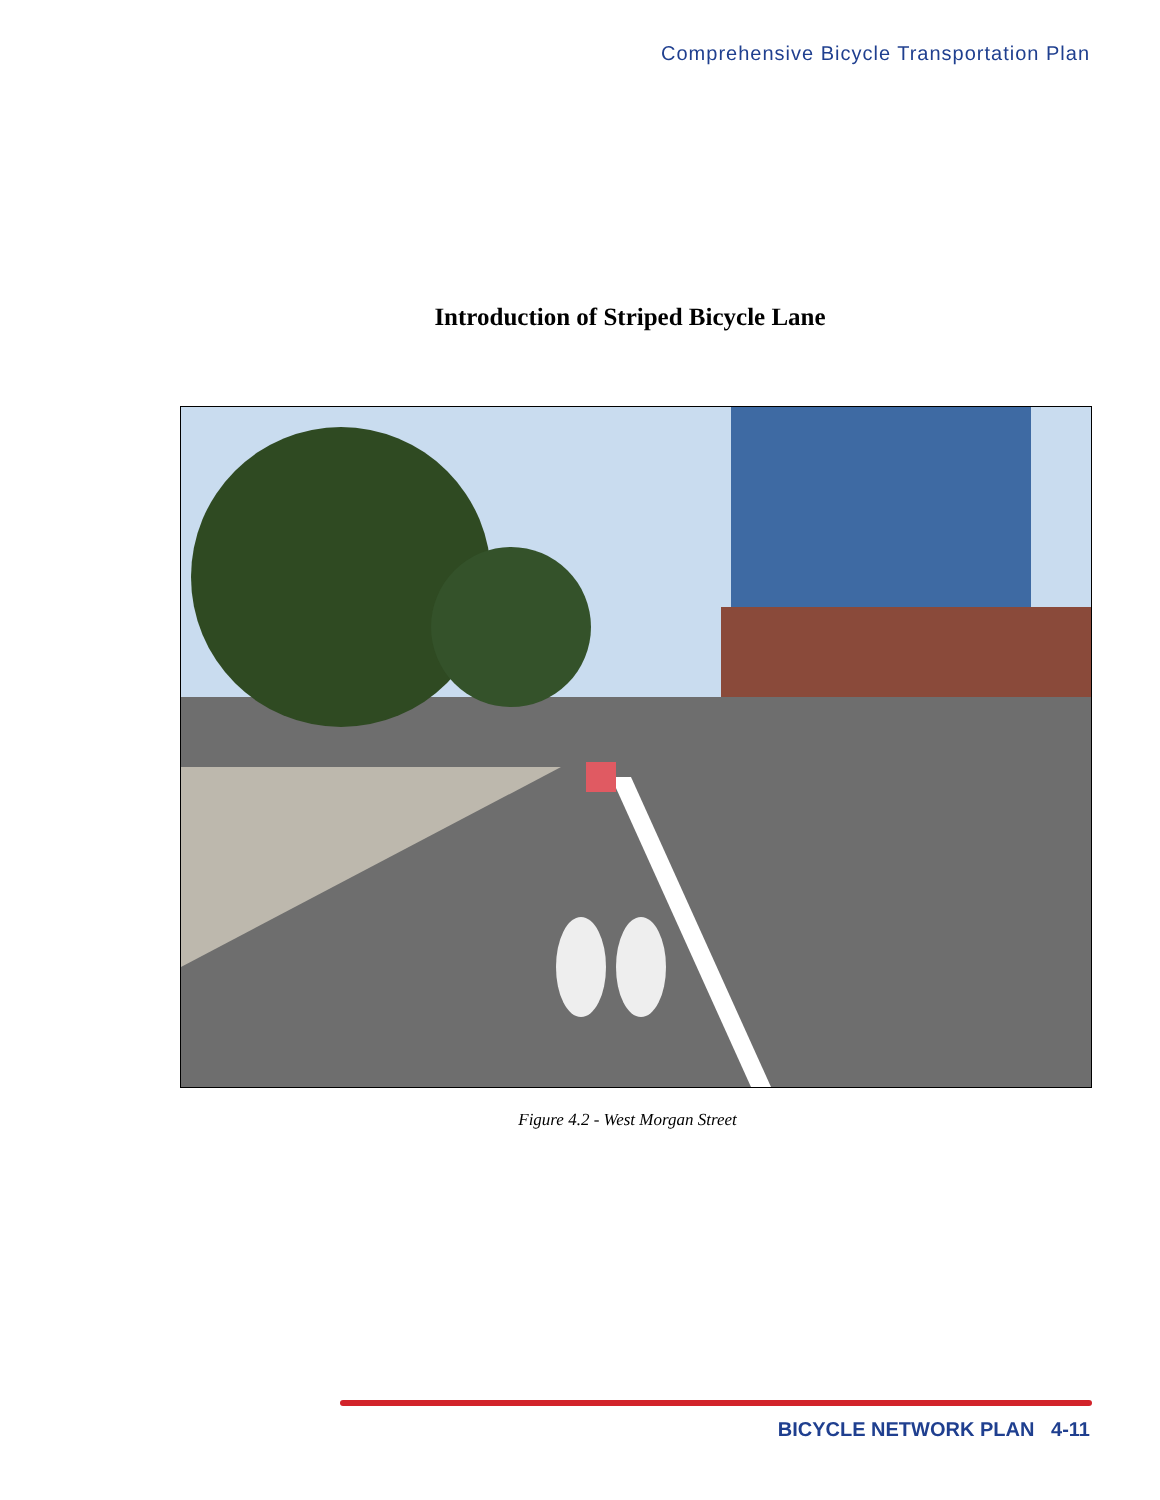Comprehensive Bicycle Transportation Plan
Introduction of Striped Bicycle Lane
Figure 4.2 - West Morgan Street
BICYCLE NETWORK PLAN 4-11